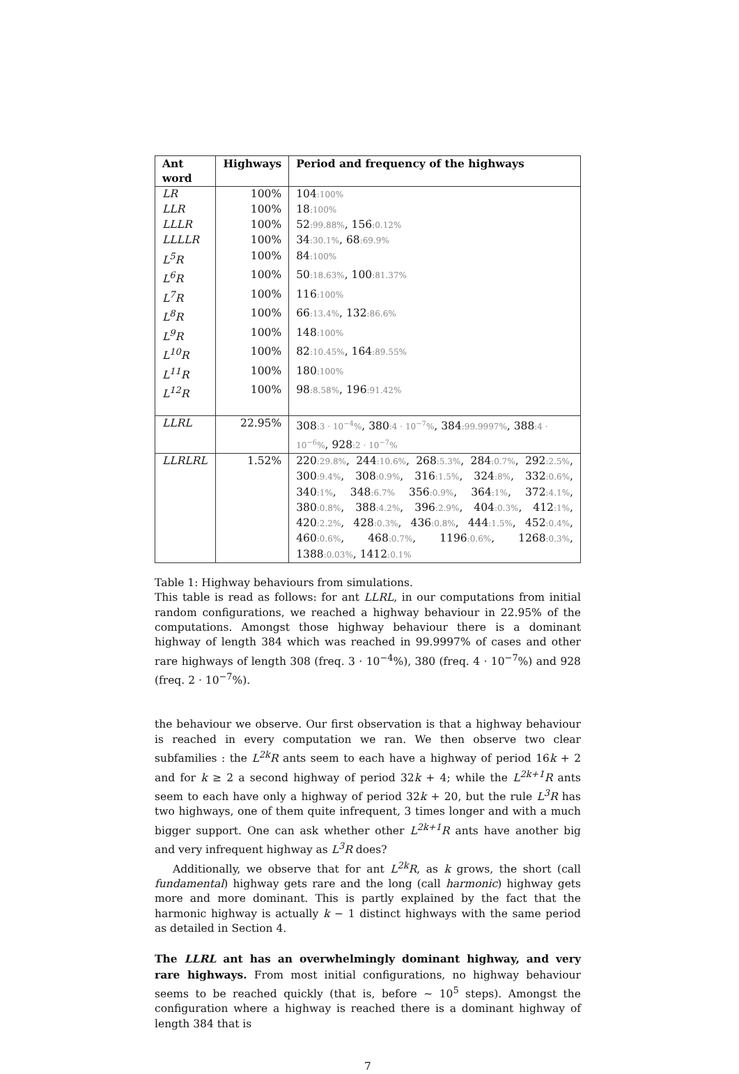| Ant word | Highways | Period and frequency of the highways |
| --- | --- | --- |
| LR | 100% | 104 :100% |
| LLR | 100% | 18 :100% |
| LLLR | 100% | 52 :99.88% , 156 :0.12% |
| LLLLR | 100% | 34 :30.1% , 68 :69.9% |
| L<sup>5</sup>R | 100% | 84 :100% |
| L<sup>6</sup>R | 100% | 50 :18.63% , 100 :81.37% |
| L<sup>7</sup>R | 100% | 116 :100% |
| L<sup>8</sup>R | 100% | 66 :13.4% , 132 :86.6% |
| L<sup>9</sup>R | 100% | 148 :100% |
| L<sup>10</sup>R | 100% | 82 :10.45% , 164 :89.55% |
| L<sup>11</sup>R | 100% | 180 :100% |
| L<sup>12</sup>R | 100% | 98 :8.58% , 196 :91.42% |
| LLRL | 22.95% | 308 :3 · 10<sup>−4</sup>% , 380 :4 · 10<sup>−7</sup>% , 384 :99.9997% , 388 :4 · 10<sup>−6</sup>% , 928 :2 · 10<sup>−7</sup>% |
| LLRLRL | 1.52% | 220 :29.8% , 244 :10.6% , 268 :5.3% , 284 :0.7% , 292 :2.5% , 300 :9.4% , 308 :0.9% , 316 :1.5% , 324 :8% , 332 :0.6% , 340 :1% , 348 :6.7% 356 :0.9% , 364 :1% , 372 :4.1% , 380 :0.8% , 388 :4.2% , 396 :2.9% , 404 :0.3% , 412 :1% , 420 :2.2% , 428 :0.3% , 436 :0.8% , 444 :1.5% , 452 :0.4% , 460 :0.6% , 468 :0.7% , 1196 :0.6% , 1268 :0.3% , 1388 :0.03% , 1412 :0.1% |
Table 1: Highway behaviours from simulations.
This table is read as follows: for ant LLRL, in our computations from initial random configurations, we reached a highway behaviour in 22.95% of the computations. Amongst those highway behaviour there is a dominant highway of length 384 which was reached in 99.9997% of cases and other rare highways of length 308 (freq. 3 · 10<sup>−4</sup>%), 380 (freq. 4 · 10<sup>−7</sup>%) and 928 (freq. 2 · 10<sup>−7</sup>%).
the behaviour we observe. Our first observation is that a highway behaviour is reached in every computation we ran. We then observe two clear subfamilies : the L<sup>2k</sup>R ants seem to each have a highway of period 16k + 2 and for k ≥ 2 a second highway of period 32k + 4; while the L<sup>2k+1</sup>R ants seem to each have only a highway of period 32k + 20, but the rule L<sup>3</sup>R has two highways, one of them quite infrequent, 3 times longer and with a much bigger support. One can ask whether other L<sup>2k+1</sup>R ants have another big and very infrequent highway as L<sup>3</sup>R does?
Additionally, we observe that for ant L<sup>2k</sup>R, as k grows, the short (call fundamental) highway gets rare and the long (call harmonic) highway gets more and more dominant. This is partly explained by the fact that the harmonic highway is actually k − 1 distinct highways with the same period as detailed in Section 4.
The LLRL ant has an overwhelmingly dominant highway, and very rare highways. From most initial configurations, no highway behaviour seems to be reached quickly (that is, before ∼ 10<sup>5</sup> steps). Amongst the configuration where a highway is reached there is a dominant highway of length 384 that is
7